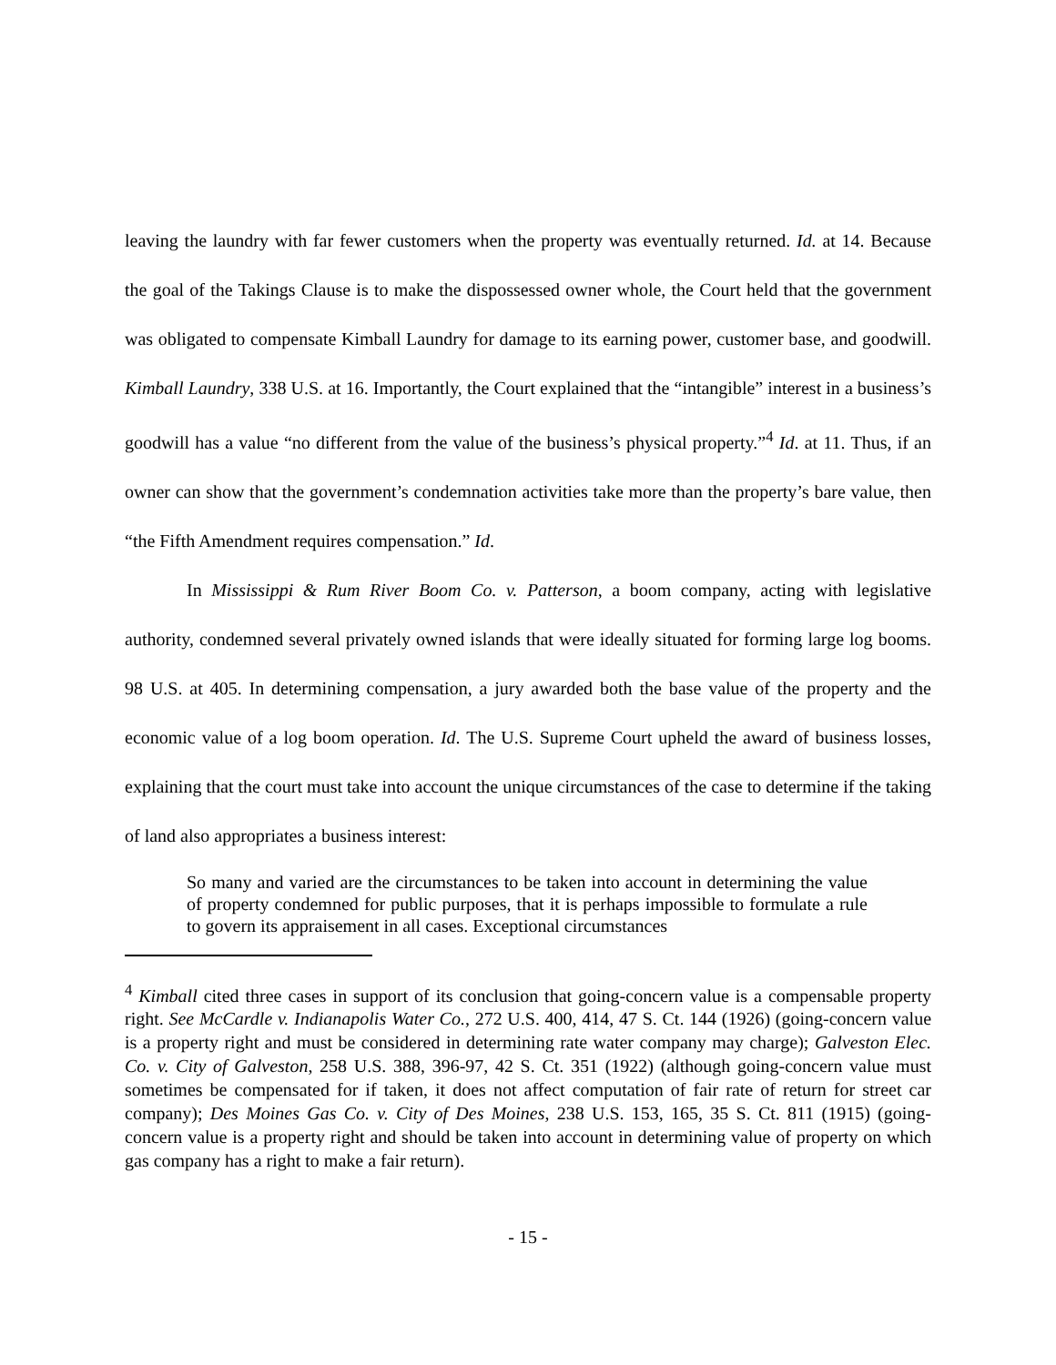leaving the laundry with far fewer customers when the property was eventually returned. Id. at 14. Because the goal of the Takings Clause is to make the dispossessed owner whole, the Court held that the government was obligated to compensate Kimball Laundry for damage to its earning power, customer base, and goodwill. Kimball Laundry, 338 U.S. at 16. Importantly, the Court explained that the “intangible” interest in a business’s goodwill has a value “no different from the value of the business’s physical property.”<sup>4</sup> Id. at 11. Thus, if an owner can show that the government’s condemnation activities take more than the property’s bare value, then “the Fifth Amendment requires compensation.” Id.
In Mississippi & Rum River Boom Co. v. Patterson, a boom company, acting with legislative authority, condemned several privately owned islands that were ideally situated for forming large log booms. 98 U.S. at 405. In determining compensation, a jury awarded both the base value of the property and the economic value of a log boom operation. Id. The U.S. Supreme Court upheld the award of business losses, explaining that the court must take into account the unique circumstances of the case to determine if the taking of land also appropriates a business interest:
So many and varied are the circumstances to be taken into account in determining the value of property condemned for public purposes, that it is perhaps impossible to formulate a rule to govern its appraisement in all cases. Exceptional circumstances
<sup>4</sup> Kimball cited three cases in support of its conclusion that going-concern value is a compensable property right. See McCardle v. Indianapolis Water Co., 272 U.S. 400, 414, 47 S. Ct. 144 (1926) (going-concern value is a property right and must be considered in determining rate water company may charge); Galveston Elec. Co. v. City of Galveston, 258 U.S. 388, 396-97, 42 S. Ct. 351 (1922) (although going-concern value must sometimes be compensated for if taken, it does not affect computation of fair rate of return for street car company); Des Moines Gas Co. v. City of Des Moines, 238 U.S. 153, 165, 35 S. Ct. 811 (1915) (going-concern value is a property right and should be taken into account in determining value of property on which gas company has a right to make a fair return).
- 15 -